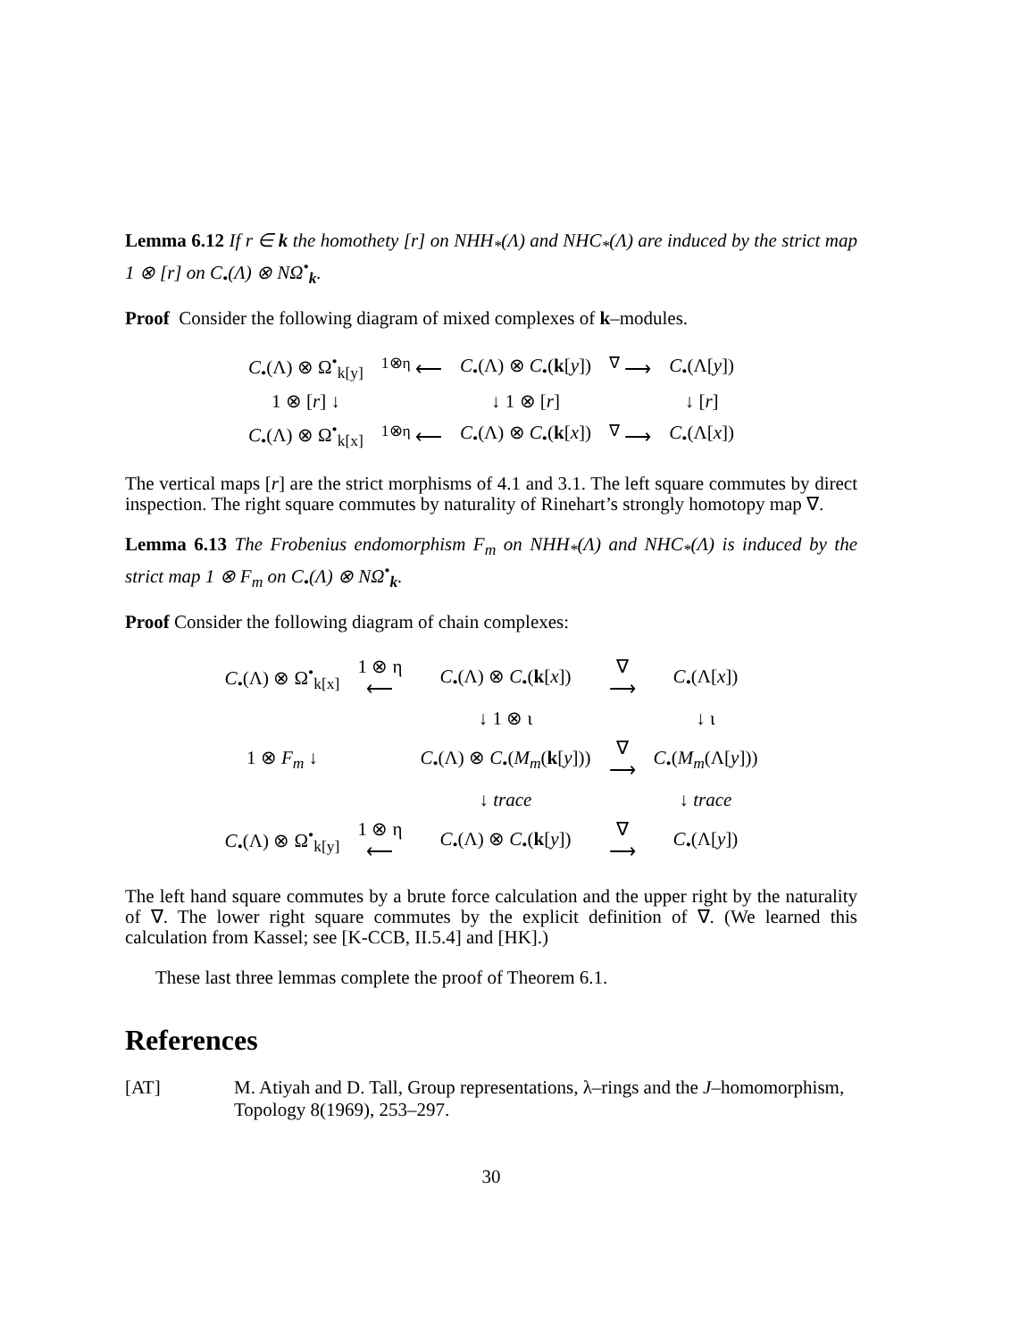Lemma 6.12 If r ∈ k the homothety [r] on NHH<sub>*</sub>(Λ) and NHC<sub>*</sub>(Λ) are induced by the strict map 1 ⊗ [r] on C<sub>•</sub>(Λ) ⊗ NΩ<sup>•</sup><sub>k</sub>.
Proof Consider the following diagram of mixed complexes of k–modules.
| C<sub>•</sub>(Λ) ⊗ Ω<sup>•</sup><sub>k[y]</sub> | <sup>1⊗η</sup> ⟵ | C<sub>•</sub>(Λ) ⊗ C<sub>•</sub>( k [ y ]) | <sup>∇</sup> ⟶ | C<sub>•</sub>(Λ[ y ]) |
| 1 ⊗ [ r ] ↓ | | ↓ 1 ⊗ [ r ] | | ↓ [ r ] |
| C<sub>•</sub>(Λ) ⊗ Ω<sup>•</sup><sub>k[x]</sub> | <sup>1⊗η</sup> ⟵ | C<sub>•</sub>(Λ) ⊗ C<sub>•</sub>( k [ x ]) | <sup>∇</sup> ⟶ | C<sub>•</sub>(Λ[ x ]) |
The vertical maps [r] are the strict morphisms of 4.1 and 3.1. The left square commutes by direct inspection. The right square commutes by naturality of Rinehart’s strongly homotopy map ∇.
Lemma 6.13 The Frobenius endomorphism F<sub>m</sub> on NHH<sub>*</sub>(Λ) and NHC<sub>*</sub>(Λ) is induced by the strict map 1 ⊗ F<sub>m</sub> on C<sub>•</sub>(Λ) ⊗ NΩ<sup>•</sup><sub>k</sub>.
Proof Consider the following diagram of chain complexes:
| C<sub>•</sub>(Λ) ⊗ Ω<sup>•</sup><sub>k[x]</sub> | 1 ⊗ η ⟵ | C<sub>•</sub>(Λ) ⊗ C<sub>•</sub>( k [ x ]) | ∇ ⟶ | C<sub>•</sub>(Λ[ x ]) |
| 1 ⊗ F<sub>m</sub> ↓ | | ↓ 1 ⊗ ι | | ↓ ι |
| | | C<sub>•</sub>(Λ) ⊗ C<sub>•</sub>( M<sub>m</sub> ( k [ y ])) | ∇ ⟶ | C<sub>•</sub>( M<sub>m</sub> (Λ[ y ])) |
| | | ↓ trace | | ↓ trace |
| C<sub>•</sub>(Λ) ⊗ Ω<sup>•</sup><sub>k[y]</sub> | 1 ⊗ η ⟵ | C<sub>•</sub>(Λ) ⊗ C<sub>•</sub>( k [ y ]) | ∇ ⟶ | C<sub>•</sub>(Λ[ y ]) |
The left hand square commutes by a brute force calculation and the upper right by the naturality of ∇. The lower right square commutes by the explicit definition of ∇. (We learned this calculation from Kassel; see [K-CCB, II.5.4] and [HK].)
These last three lemmas complete the proof of Theorem 6.1.
References
[AT] M. Atiyah and D. Tall, Group representations, λ–rings and the J–homomorphism, Topology 8(1969), 253–297.
30